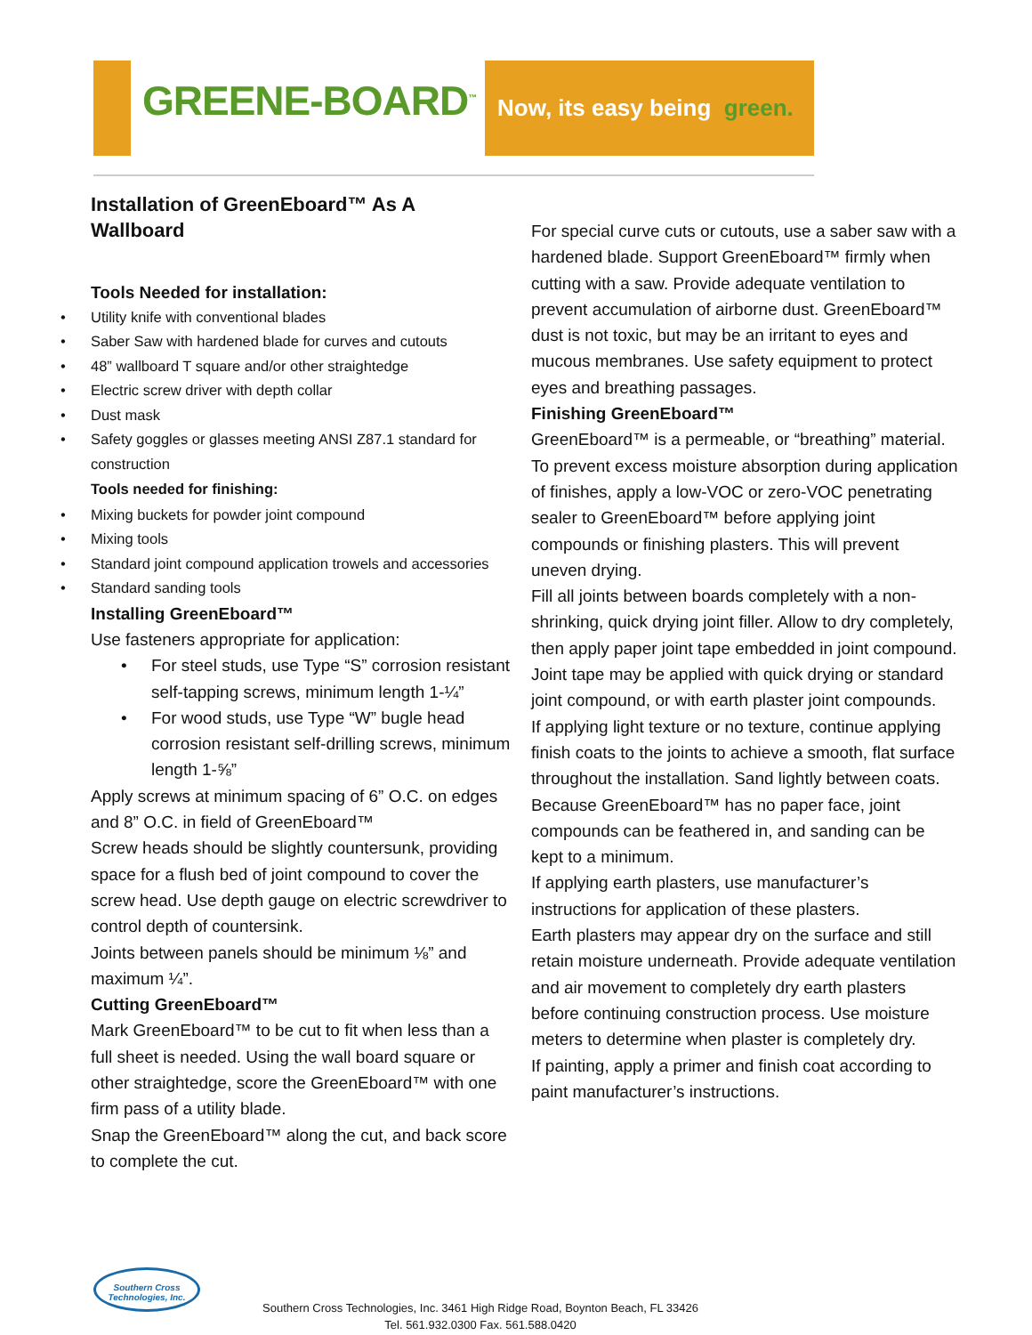GREENE-BOARD<sup>™</sup>
Now, its easy being green.
Installation of GreenEboard™ As A Wallboard
Tools Needed for installation:
• Utility knife with conventional blades
• Saber Saw with hardened blade for curves and cutouts
• 48” wallboard T square and/or other straightedge
• Electric screw driver with depth collar
• Dust mask
• Safety goggles or glasses meeting ANSI Z87.1 standard for construction
Tools needed for finishing:
• Mixing buckets for powder joint compound
• Mixing tools
• Standard joint compound application trowels and accessories
• Standard sanding tools
Installing GreenEboard™
Use fasteners appropriate for application:
• For steel studs, use Type “S” corrosion resistant self-tapping screws, minimum length 1-¼”
• For wood studs, use Type “W” bugle head corrosion resistant self-drilling screws, minimum length 1-⅝”
Apply screws at minimum spacing of 6” O.C. on edges and 8” O.C. in field of GreenEboard™
Screw heads should be slightly countersunk, providing space for a flush bed of joint compound to cover the screw head. Use depth gauge on electric screwdriver to control depth of countersink.
Joints between panels should be minimum ⅛” and maximum ¼”.
Cutting GreenEboard™
Mark GreenEboard™ to be cut to fit when less than a full sheet is needed. Using the wall board square or other straightedge, score the GreenEboard™ with one firm pass of a utility blade.
Snap the GreenEboard™ along the cut, and back score to complete the cut.
For special curve cuts or cutouts, use a saber saw with a hardened blade. Support GreenEboard™ firmly when cutting with a saw. Provide adequate ventilation to prevent accumulation of airborne dust. GreenEboard™ dust is not toxic, but may be an irritant to eyes and mucous membranes. Use safety equipment to protect eyes and breathing passages.
Finishing GreenEboard™
GreenEboard™ is a permeable, or “breathing” material. To prevent excess moisture absorption during application of finishes, apply a low-VOC or zero-VOC penetrating sealer to GreenEboard™ before applying joint compounds or finishing plasters. This will prevent uneven drying.
Fill all joints between boards completely with a non-shrinking, quick drying joint filler. Allow to dry completely, then apply paper joint tape embedded in joint compound. Joint tape may be applied with quick drying or standard joint compound, or with earth plaster joint compounds.
If applying light texture or no texture, continue applying finish coats to the joints to achieve a smooth, flat surface throughout the installation. Sand lightly between coats. Because GreenEboard™ has no paper face, joint compounds can be feathered in, and sanding can be kept to a minimum.
If applying earth plasters, use manufacturer’s instructions for application of these plasters.
Earth plasters may appear dry on the surface and still retain moisture underneath. Provide adequate ventilation and air movement to completely dry earth plasters before continuing construction process. Use moisture meters to determine when plaster is completely dry.
If painting, apply a primer and finish coat according to paint manufacturer’s instructions.
Southern Cross
Technologies, Inc.
Southern Cross Technologies, Inc. 3461 High Ridge Road, Boynton Beach, FL 33426
Tel. 561.932.0300 Fax. 561.588.0420